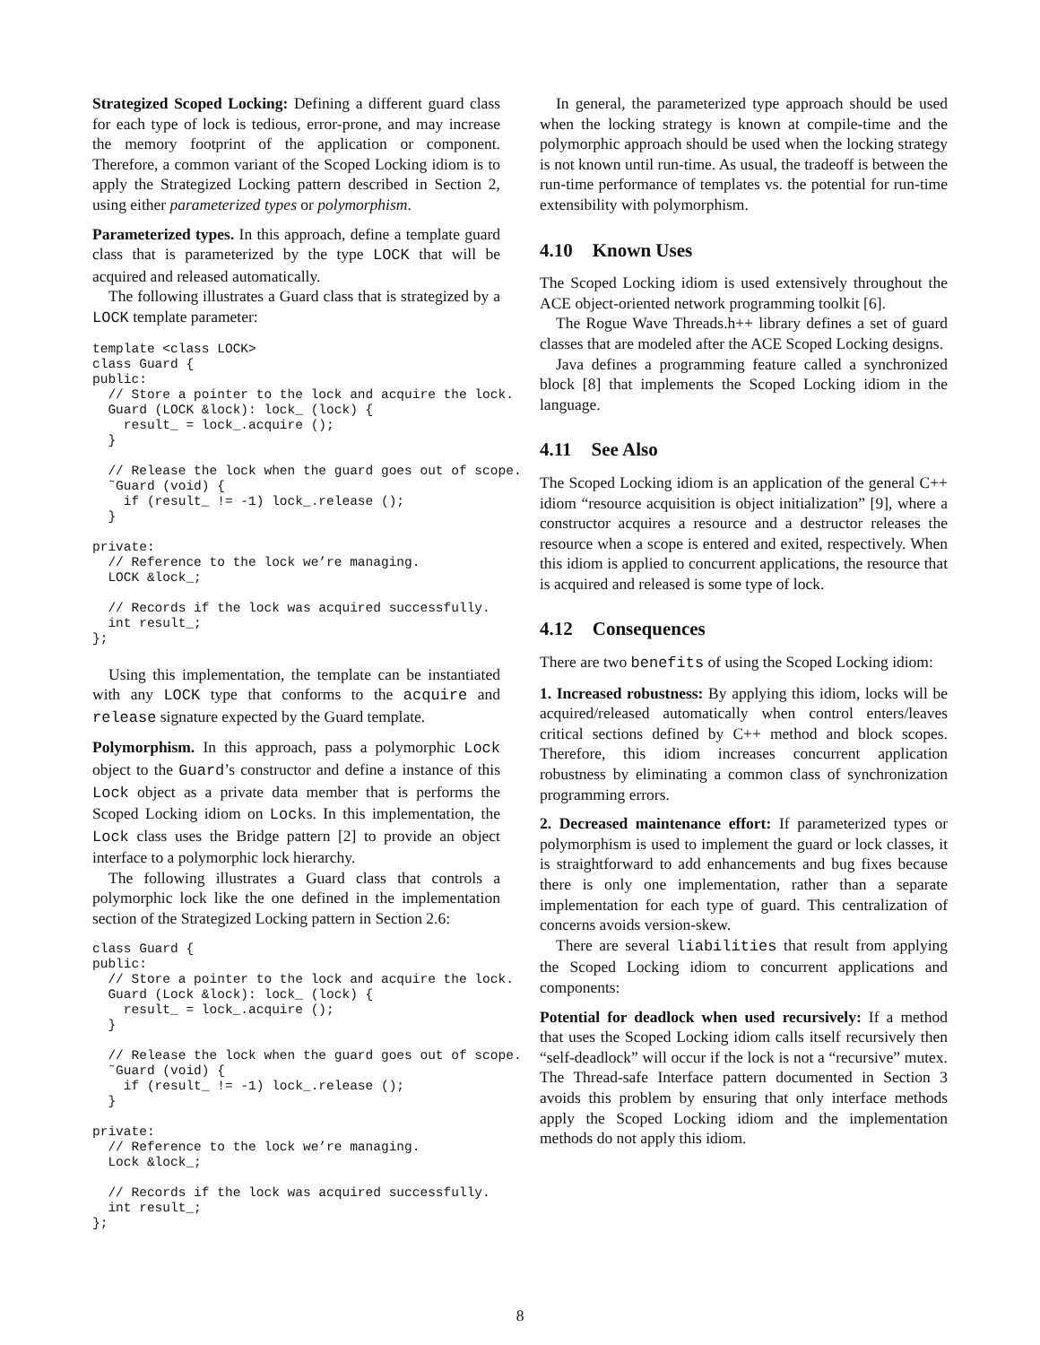Strategized Scoped Locking: Defining a different guard class for each type of lock is tedious, error-prone, and may increase the memory footprint of the application or component. Therefore, a common variant of the Scoped Locking idiom is to apply the Strategized Locking pattern described in Section 2, using either parameterized types or polymorphism.
Parameterized types. In this approach, define a template guard class that is parameterized by the type LOCK that will be acquired and released automatically.
The following illustrates a Guard class that is strategized by a LOCK template parameter:
template <class LOCK>
class Guard {
public:
  // Store a pointer to the lock and acquire the lock.
  Guard (LOCK &lock): lock_ (lock) {
    result_ = lock_.acquire ();
  }

  // Release the lock when the guard goes out of scope.
  ˜Guard (void) {
    if (result_ != -1) lock_.release ();
  }

private:
  // Reference to the lock we’re managing.
  LOCK &lock_;

  // Records if the lock was acquired successfully.
  int result_;
};
Using this implementation, the template can be instantiated with any LOCK type that conforms to the acquire and release signature expected by the Guard template.
Polymorphism. In this approach, pass a polymorphic Lock object to the Guard’s constructor and define a instance of this Lock object as a private data member that is performs the Scoped Locking idiom on Locks. In this implementation, the Lock class uses the Bridge pattern [2] to provide an object interface to a polymorphic lock hierarchy.
The following illustrates a Guard class that controls a polymorphic lock like the one defined in the implementation section of the Strategized Locking pattern in Section 2.6:
class Guard {
public:
  // Store a pointer to the lock and acquire the lock.
  Guard (Lock &lock): lock_ (lock) {
    result_ = lock_.acquire ();
  }

  // Release the lock when the guard goes out of scope.
  ˜Guard (void) {
    if (result_ != -1) lock_.release ();
  }

private:
  // Reference to the lock we’re managing.
  Lock &lock_;

  // Records if the lock was acquired successfully.
  int result_;
};
In general, the parameterized type approach should be used when the locking strategy is known at compile-time and the polymorphic approach should be used when the locking strategy is not known until run-time. As usual, the tradeoff is between the run-time performance of templates vs. the potential for run-time extensibility with polymorphism.
4.10 Known Uses
The Scoped Locking idiom is used extensively throughout the ACE object-oriented network programming toolkit [6].
The Rogue Wave Threads.h++ library defines a set of guard classes that are modeled after the ACE Scoped Locking designs.
Java defines a programming feature called a synchronized block [8] that implements the Scoped Locking idiom in the language.
4.11 See Also
The Scoped Locking idiom is an application of the general C++ idiom “resource acquisition is object initialization” [9], where a constructor acquires a resource and a destructor releases the resource when a scope is entered and exited, respectively. When this idiom is applied to concurrent applications, the resource that is acquired and released is some type of lock.
4.12 Consequences
There are two benefits of using the Scoped Locking idiom:
1. Increased robustness: By applying this idiom, locks will be acquired/released automatically when control enters/leaves critical sections defined by C++ method and block scopes. Therefore, this idiom increases concurrent application robustness by eliminating a common class of synchronization programming errors.
2. Decreased maintenance effort: If parameterized types or polymorphism is used to implement the guard or lock classes, it is straightforward to add enhancements and bug fixes because there is only one implementation, rather than a separate implementation for each type of guard. This centralization of concerns avoids version-skew.
There are several liabilities that result from applying the Scoped Locking idiom to concurrent applications and components:
Potential for deadlock when used recursively: If a method that uses the Scoped Locking idiom calls itself recursively then “self-deadlock” will occur if the lock is not a “recursive” mutex. The Thread-safe Interface pattern documented in Section 3 avoids this problem by ensuring that only interface methods apply the Scoped Locking idiom and the implementation methods do not apply this idiom.
8